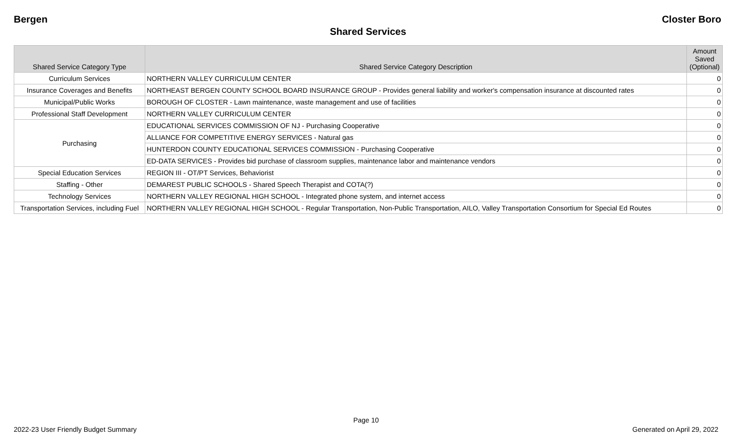Bergen Closter Boro
Shared Services
| Shared Service Category Type | Shared Service Category Description | Amount Saved (Optional) |
| --- | --- | --- |
| Curriculum Services | NORTHERN VALLEY CURRICULUM CENTER | 0 |
| Insurance Coverages and Benefits | NORTHEAST BERGEN COUNTY SCHOOL BOARD INSURANCE GROUP - Provides general liability and worker's compensation insurance at discounted rates | 0 |
| Municipal/Public Works | BOROUGH OF CLOSTER - Lawn maintenance, waste management and use of facilities | 0 |
| Professional Staff Development | NORTHERN VALLEY CURRICULUM CENTER | 0 |
| Purchasing | EDUCATIONAL SERVICES COMMISSION OF NJ - Purchasing Cooperative | 0 |
| | ALLIANCE FOR COMPETITIVE ENERGY SERVICES - Natural gas | 0 |
| | HUNTERDON COUNTY EDUCATIONAL SERVICES COMMISSION - Purchasing Cooperative | 0 |
| | ED-DATA SERVICES - Provides bid purchase of classroom supplies, maintenance labor and maintenance vendors | 0 |
| Special Education Services | REGION III - OT/PT Services, Behaviorist | 0 |
| Staffing - Other | DEMAREST PUBLIC SCHOOLS - Shared Speech Therapist and COTA(?) | 0 |
| Technology Services | NORTHERN VALLEY REGIONAL HIGH SCHOOL - Integrated phone system, and internet access | 0 |
| Transportation Services, including Fuel | NORTHERN VALLEY REGIONAL HIGH SCHOOL - Regular Transportation, Non-Public Transportation, AILO, Valley Transportation Consortium for Special Ed Routes | 0 |
Page 10
2022-23 User Friendly Budget Summary Generated on April 29, 2022